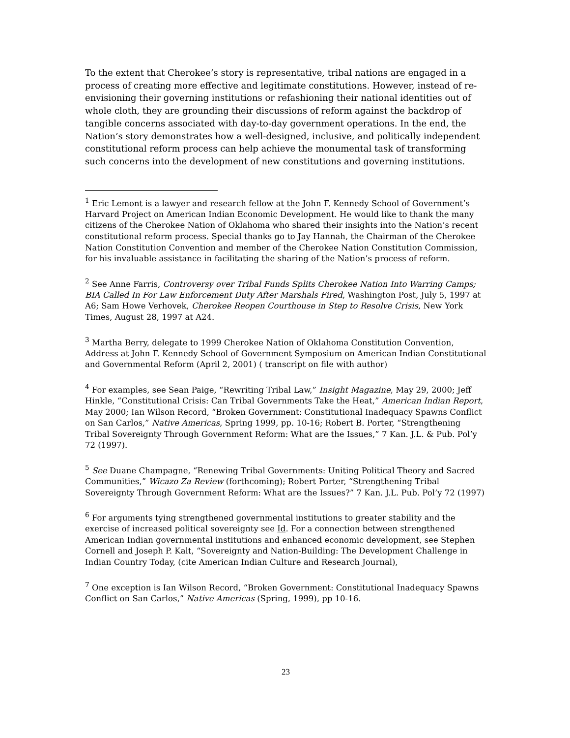To the extent that Cherokee’s story is representative, tribal nations are engaged in a process of creating more effective and legitimate constitutions. However, instead of re-envisioning their governing institutions or refashioning their national identities out of whole cloth, they are grounding their discussions of reform against the backdrop of tangible concerns associated with day-to-day government operations. In the end, the Nation’s story demonstrates how a well-designed, inclusive, and politically independent constitutional reform process can help achieve the monumental task of transforming such concerns into the development of new constitutions and governing institutions.
<sup>1</sup> Eric Lemont is a lawyer and research fellow at the John F. Kennedy School of Government’s Harvard Project on American Indian Economic Development. He would like to thank the many citizens of the Cherokee Nation of Oklahoma who shared their insights into the Nation’s recent constitutional reform process. Special thanks go to Jay Hannah, the Chairman of the Cherokee Nation Constitution Convention and member of the Cherokee Nation Constitution Commission, for his invaluable assistance in facilitating the sharing of the Nation’s process of reform.
<sup>2</sup> See Anne Farris, Controversy over Tribal Funds Splits Cherokee Nation Into Warring Camps; BIA Called In For Law Enforcement Duty After Marshals Fired, Washington Post, July 5, 1997 at A6; Sam Howe Verhovek, Cherokee Reopen Courthouse in Step to Resolve Crisis, New York Times, August 28, 1997 at A24.
<sup>3</sup> Martha Berry, delegate to 1999 Cherokee Nation of Oklahoma Constitution Convention, Address at John F. Kennedy School of Government Symposium on American Indian Constitutional and Governmental Reform (April 2, 2001) ( transcript on file with author)
<sup>4</sup> For examples, see Sean Paige, “Rewriting Tribal Law,” Insight Magazine, May 29, 2000; Jeff Hinkle, “Constitutional Crisis: Can Tribal Governments Take the Heat,” American Indian Report, May 2000; Ian Wilson Record, “Broken Government: Constitutional Inadequacy Spawns Conflict on San Carlos,” Native Americas, Spring 1999, pp. 10-16; Robert B. Porter, “Strengthening Tribal Sovereignty Through Government Reform: What are the Issues,” 7 Kan. J.L. & Pub. Pol’y 72 (1997).
<sup>5</sup> See Duane Champagne, “Renewing Tribal Governments: Uniting Political Theory and Sacred Communities,” Wicazo Za Review (forthcoming); Robert Porter, “Strengthening Tribal Sovereignty Through Government Reform: What are the Issues?” 7 Kan. J.L. Pub. Pol’y 72 (1997)
<sup>6</sup> For arguments tying strengthened governmental institutions to greater stability and the exercise of increased political sovereignty see Id. For a connection between strengthened American Indian governmental institutions and enhanced economic development, see Stephen Cornell and Joseph P. Kalt, “Sovereignty and Nation-Building: The Development Challenge in Indian Country Today, (cite American Indian Culture and Research Journal),
<sup>7</sup> One exception is Ian Wilson Record, “Broken Government: Constitutional Inadequacy Spawns Conflict on San Carlos,” Native Americas (Spring, 1999), pp 10-16.
23